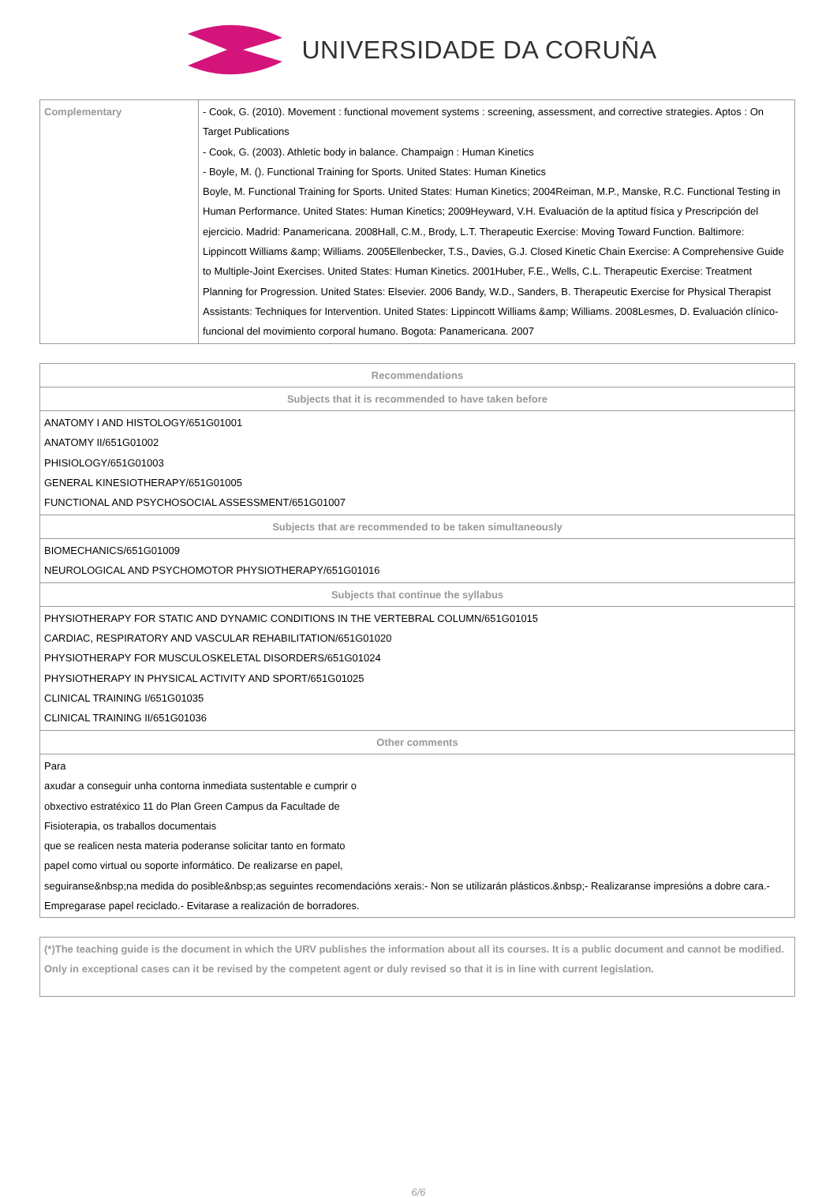UNIVERSIDADE DA CORUÑA
| Complementary | - Cook, G. (2010). Movement : functional movement systems : screening, assessment, and corrective strategies. Aptos : On Target Publications - Cook, G. (2003). Athletic body in balance. Champaign : Human Kinetics - Boyle, M. (). Functional Training for Sports. United States: Human Kinetics Boyle, M. Functional Training for Sports. United States: Human Kinetics; 2004Reiman, M.P., Manske, R.C. Functional Testing in Human Performance. United States: Human Kinetics; 2009Heyward, V.H. Evaluación de la aptitud física y Prescripción del ejercicio. Madrid: Panamericana. 2008Hall, C.M., Brody, L.T. Therapeutic Exercise: Moving Toward Function. Baltimore: Lippincott Williams &amp; Williams. 2005Ellenbecker, T.S., Davies, G.J. Closed Kinetic Chain Exercise: A Comprehensive Guide to Multiple-Joint Exercises. United States: Human Kinetics. 2001Huber, F.E., Wells, C.L. Therapeutic Exercise: Treatment Planning for Progression. United States: Elsevier. 2006 Bandy, W.D., Sanders, B. Therapeutic Exercise for Physical Therapist Assistants: Techniques for Intervention. United States: Lippincott Williams &amp; Williams. 2008Lesmes, D. Evaluación clínico-funcional del movimiento corporal humano. Bogota: Panamericana. 2007 |
| Recommendations |
| --- |
| Subjects that it is recommended to have taken before |
| ANATOMY I AND HISTOLOGY/651G01001 ANATOMY II/651G01002 PHISIOLOGY/651G01003 GENERAL KINESIOTHERAPY/651G01005 FUNCTIONAL AND PSYCHOSOCIAL ASSESSMENT/651G01007 |
| Subjects that are recommended to be taken simultaneously |
| BIOMECHANICS/651G01009 NEUROLOGICAL AND PSYCHOMOTOR PHYSIOTHERAPY/651G01016 |
| Subjects that continue the syllabus |
| PHYSIOTHERAPY FOR STATIC AND DYNAMIC CONDITIONS IN THE VERTEBRAL COLUMN/651G01015 CARDIAC, RESPIRATORY AND VASCULAR REHABILITATION/651G01020 PHYSIOTHERAPY FOR MUSCULOSKELETAL DISORDERS/651G01024 PHYSIOTHERAPY IN PHYSICAL ACTIVITY AND SPORT/651G01025 CLINICAL TRAINING I/651G01035 CLINICAL TRAINING II/651G01036 |
| Other comments |
| Para axudar a conseguir unha contorna inmediata sustentable e cumprir o obxectivo estratéxico 11 do Plan Green Campus da Facultade de Fisioterapia, os traballos documentais que se realicen nesta materia poderanse solicitar tanto en formato papel como virtual ou soporte informático. De realizarse en papel, seguiranse&nbsp;na medida do posible&nbsp;as seguintes recomendacións xerais:- Non se utilizarán plásticos.&nbsp;- Realizaranse impresións a dobre cara.- Empregarase papel reciclado.- Evitarase a realización de borradores. |
| (*)The teaching guide is the document in which the URV publishes the information about all its courses. It is a public document and cannot be modified. Only in exceptional cases can it be revised by the competent agent or duly revised so that it is in line with current legislation. |
6/6